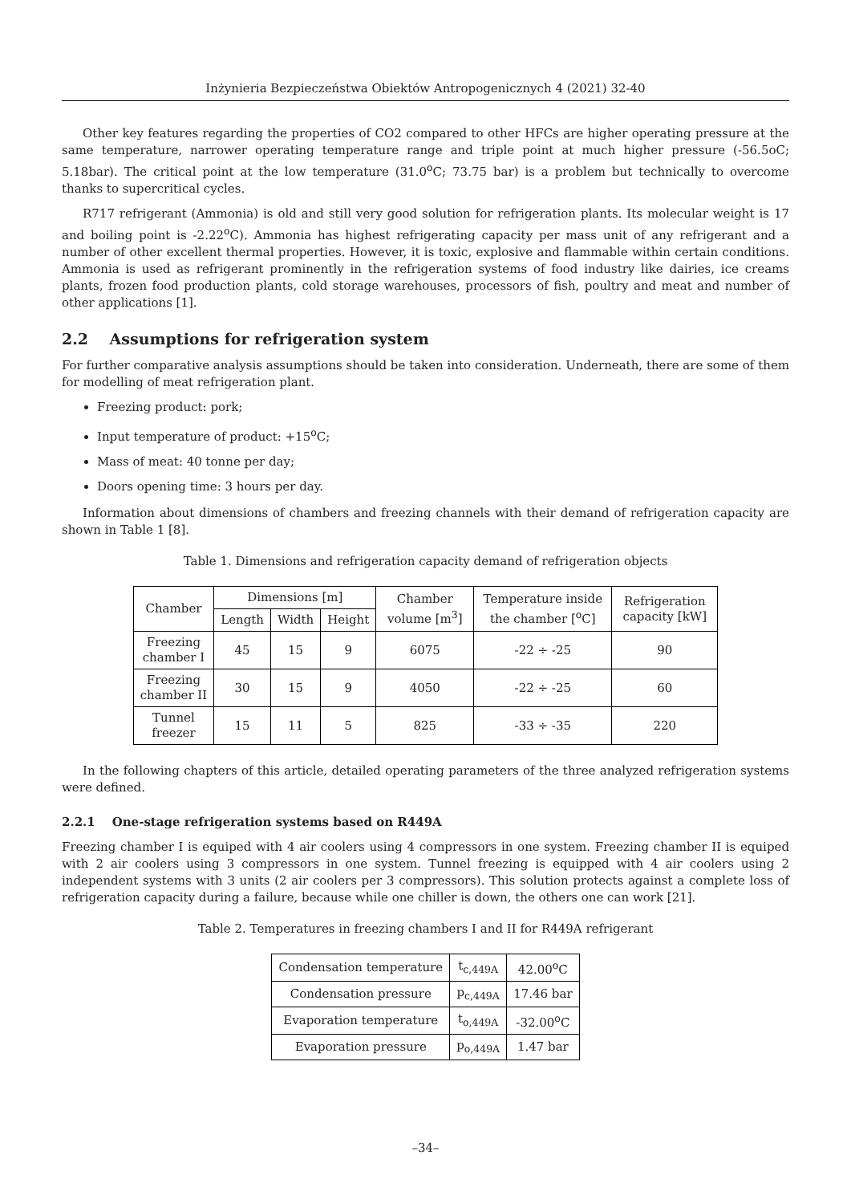Inżynieria Bezpieczeństwa Obiektów Antropogenicznych 4 (2021) 32-40
Other key features regarding the properties of CO2 compared to other HFCs are higher operating pressure at the same temperature, narrower operating temperature range and triple point at much higher pressure (-56.5oC; 5.18bar). The critical point at the low temperature (31.0<sup>o</sup>C; 73.75 bar) is a problem but technically to overcome thanks to supercritical cycles.
R717 refrigerant (Ammonia) is old and still very good solution for refrigeration plants. Its molecular weight is 17 and boiling point is -2.22<sup>o</sup>C). Ammonia has highest refrigerating capacity per mass unit of any refrigerant and a number of other excellent thermal properties. However, it is toxic, explosive and flammable within certain conditions. Ammonia is used as refrigerant prominently in the refrigeration systems of food industry like dairies, ice creams plants, frozen food production plants, cold storage warehouses, processors of fish, poultry and meat and number of other applications [1].
2.2 Assumptions for refrigeration system
For further comparative analysis assumptions should be taken into consideration. Underneath, there are some of them for modelling of meat refrigeration plant.
Freezing product: pork;
Input temperature of product: +15<sup>o</sup>C;
Mass of meat: 40 tonne per day;
Doors opening time: 3 hours per day.
Information about dimensions of chambers and freezing channels with their demand of refrigeration capacity are shown in Table 1 [8].
Table 1. Dimensions and refrigeration capacity demand of refrigeration objects
| Chamber | Dimensions [m] | | | Chamber volume [m<sup>3</sup>] | Temperature inside the chamber [<sup>o</sup>C] | Refrigeration capacity [kW] |
| --- | --- | --- | --- | --- | --- | --- |
| | Length | Width | Height | | | |
| Freezing chamber I | 45 | 15 | 9 | 6075 | -22 ÷ -25 | 90 |
| Freezing chamber II | 30 | 15 | 9 | 4050 | -22 ÷ -25 | 60 |
| Tunnel freezer | 15 | 11 | 5 | 825 | -33 ÷ -35 | 220 |
In the following chapters of this article, detailed operating parameters of the three analyzed refrigeration systems were defined.
2.2.1 One-stage refrigeration systems based on R449A
Freezing chamber I is equiped with 4 air coolers using 4 compressors in one system. Freezing chamber II is equiped with 2 air coolers using 3 compressors in one system. Tunnel freezing is equipped with 4 air coolers using 2 independent systems with 3 units (2 air coolers per 3 compressors). This solution protects against a complete loss of refrigeration capacity during a failure, because while one chiller is down, the others one can work [21].
Table 2. Temperatures in freezing chambers I and II for R449A refrigerant
| Condensation temperature | t<sub>c,449A</sub> | 42.00<sup>o</sup>C |
| Condensation pressure | p<sub>c,449A</sub> | 17.46 bar |
| Evaporation temperature | t<sub>o,449A</sub> | -32.00<sup>o</sup>C |
| Evaporation pressure | p<sub>o,449A</sub> | 1.47 bar |
–34–